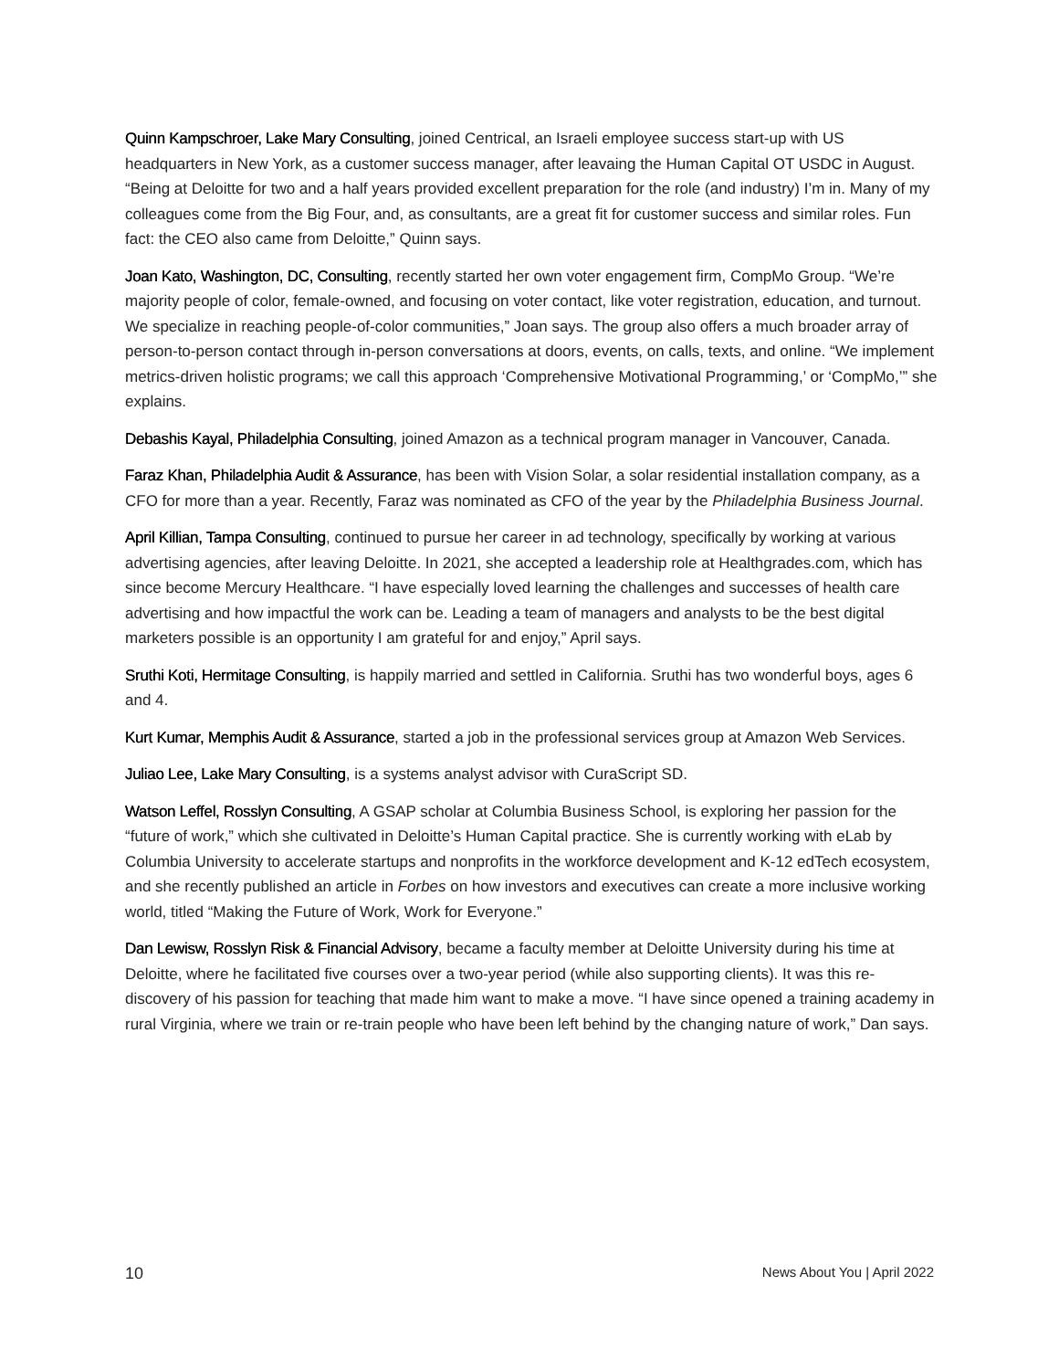Quinn Kampschroer, Lake Mary Consulting, joined Centrical, an Israeli employee success start-up with US headquarters in New York, as a customer success manager, after leavaing the Human Capital OT USDC in August. “Being at Deloitte for two and a half years provided excellent preparation for the role (and industry) I’m in. Many of my colleagues come from the Big Four, and, as consultants, are a great fit for customer success and similar roles. Fun fact: the CEO also came from Deloitte,” Quinn says.
Joan Kato, Washington, DC, Consulting, recently started her own voter engagement firm, CompMo Group. “We’re majority people of color, female-owned, and focusing on voter contact, like voter registration, education, and turnout. We specialize in reaching people-of-color communities,” Joan says. The group also offers a much broader array of person-to-person contact through in-person conversations at doors, events, on calls, texts, and online. “We implement metrics-driven holistic programs; we call this approach ‘Comprehensive Motivational Programming,’ or ‘CompMo,’” she explains.
Debashis Kayal, Philadelphia Consulting, joined Amazon as a technical program manager in Vancouver, Canada.
Faraz Khan, Philadelphia Audit & Assurance, has been with Vision Solar, a solar residential installation company, as a CFO for more than a year. Recently, Faraz was nominated as CFO of the year by the Philadelphia Business Journal.
April Killian, Tampa Consulting, continued to pursue her career in ad technology, specifically by working at various advertising agencies, after leaving Deloitte. In 2021, she accepted a leadership role at Healthgrades.com, which has since become Mercury Healthcare. “I have especially loved learning the challenges and successes of health care advertising and how impactful the work can be. Leading a team of managers and analysts to be the best digital marketers possible is an opportunity I am grateful for and enjoy,” April says.
Sruthi Koti, Hermitage Consulting, is happily married and settled in California. Sruthi has two wonderful boys, ages 6 and 4.
Kurt Kumar, Memphis Audit & Assurance, started a job in the professional services group at Amazon Web Services.
Juliao Lee, Lake Mary Consulting, is a systems analyst advisor with CuraScript SD.
Watson Leffel, Rosslyn Consulting, A GSAP scholar at Columbia Business School, is exploring her passion for the “future of work,” which she cultivated in Deloitte’s Human Capital practice. She is currently working with eLab by Columbia University to accelerate startups and nonprofits in the workforce development and K-12 edTech ecosystem, and she recently published an article in Forbes on how investors and executives can create a more inclusive working world, titled “Making the Future of Work, Work for Everyone.”
Dan Lewisw, Rosslyn Risk & Financial Advisory, became a faculty member at Deloitte University during his time at Deloitte, where he facilitated five courses over a two-year period (while also supporting clients). It was this re-discovery of his passion for teaching that made him want to make a move. “I have since opened a training academy in rural Virginia, where we train or re-train people who have been left behind by the changing nature of work,” Dan says.
10 News About You | April 2022